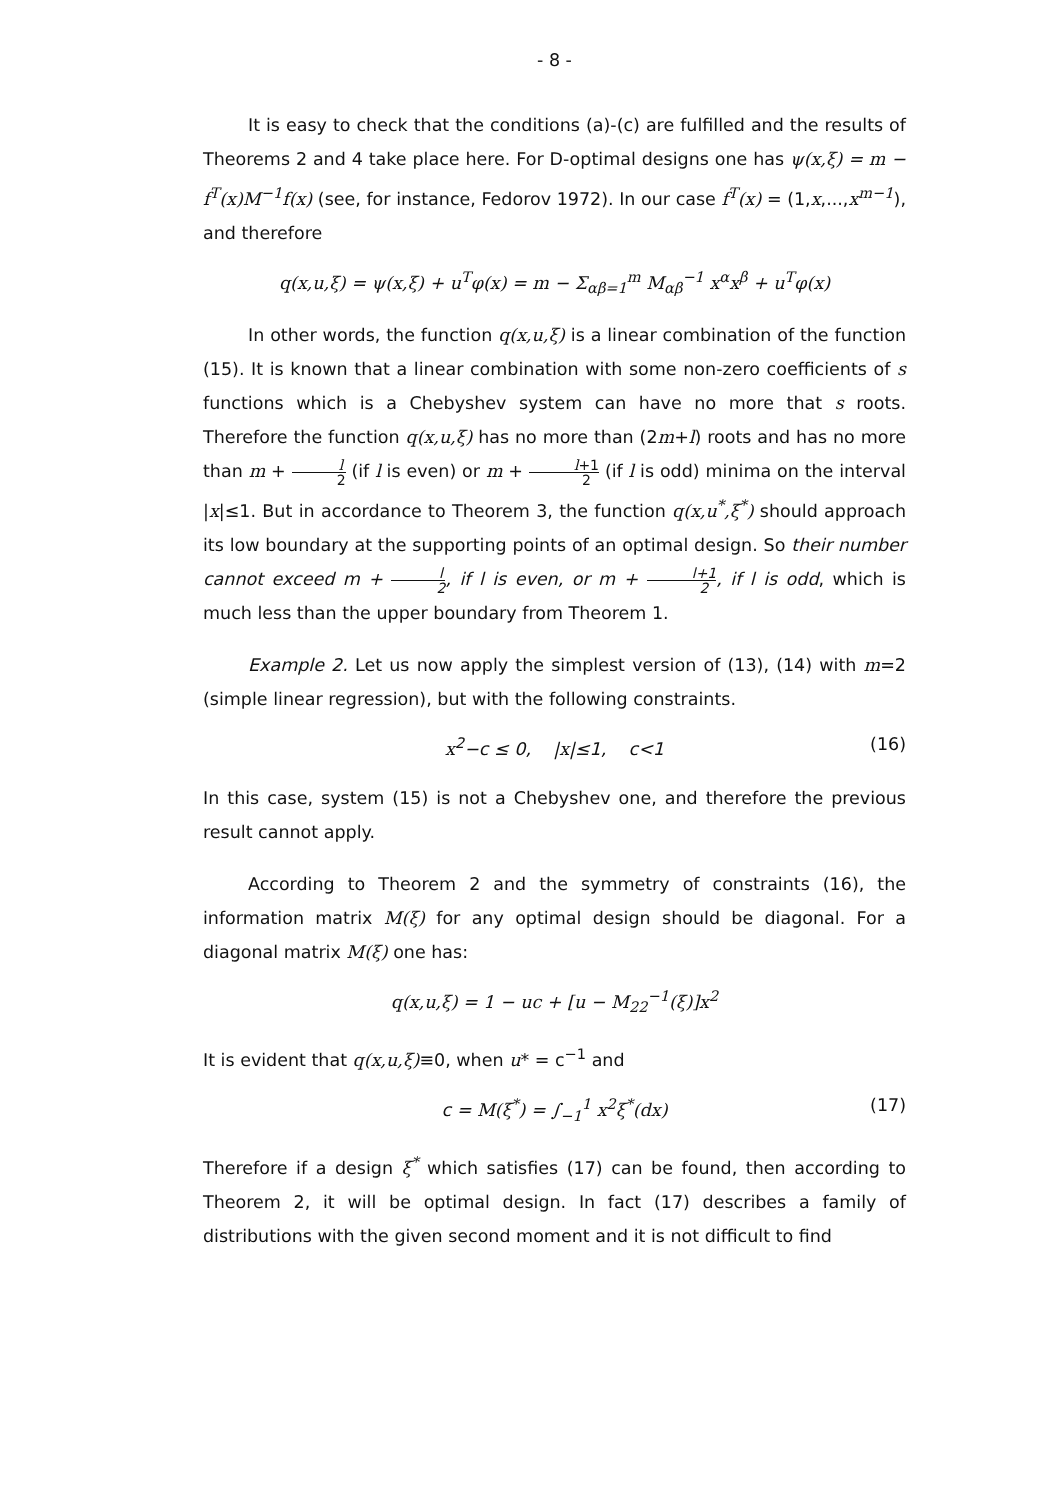- 8 -
It is easy to check that the conditions (a)-(c) are fulfilled and the results of Theorems 2 and 4 take place here. For D-optimal designs one has ψ(x,ξ) = m − f<sup>T</sup>(x)M<sup>−1</sup>f(x) (see, for instance, Fedorov 1972). In our case f<sup>T</sup>(x) = (1,x,...,x<sup>m−1</sup>), and therefore
q(x,u,ξ) = ψ(x,ξ) + u<sup>T</sup>φ(x) = m − Σ<sub>αβ=1</sub><sup>m</sup> M<sub>αβ</sub><sup>−1</sup> x<sup>α</sup>x<sup>β</sup> + u<sup>T</sup>φ(x)
In other words, the function q(x,u,ξ) is a linear combination of the function (15). It is known that a linear combination with some non-zero coefficients of s functions which is a Chebyshev system can have no more that s roots. Therefore the function q(x,u,ξ) has no more than (2m+l) roots and has no more than m + l 2 (if l is even) or m + l+1 2 (if l is odd) minima on the interval |x|≤1. But in accordance to Theorem 3, the function q(x,u<sup>*</sup>,ξ<sup>*</sup>) should approach its low boundary at the supporting points of an optimal design. So their number cannot exceed m + l 2, if l is even, or m + l+1 2, if l is odd, which is much less than the upper boundary from Theorem 1.
Example 2. Let us now apply the simplest version of (13), (14) with m=2 (simple linear regression), but with the following constraints.
x<sup>2</sup>−c ≤ 0, |x|≤1, c<1 (16)
In this case, system (15) is not a Chebyshev one, and therefore the previous result cannot apply.
According to Theorem 2 and the symmetry of constraints (16), the information matrix M(ξ) for any optimal design should be diagonal. For a diagonal matrix M(ξ) one has:
q(x,u,ξ) = 1 − uc + [u − M<sub>22</sub><sup>−1</sup>(ξ)]x<sup>2</sup>
It is evident that q(x,u,ξ)≡0, when u* = c<sup>−1</sup> and
c = M(ξ<sup>*</sup>) = ∫<sub>−1</sub><sup>1</sup> x<sup>2</sup>ξ<sup>*</sup>(dx) (17)
Therefore if a design ξ<sup>*</sup> which satisfies (17) can be found, then according to Theorem 2, it will be optimal design. In fact (17) describes a family of distributions with the given second moment and it is not difficult to find